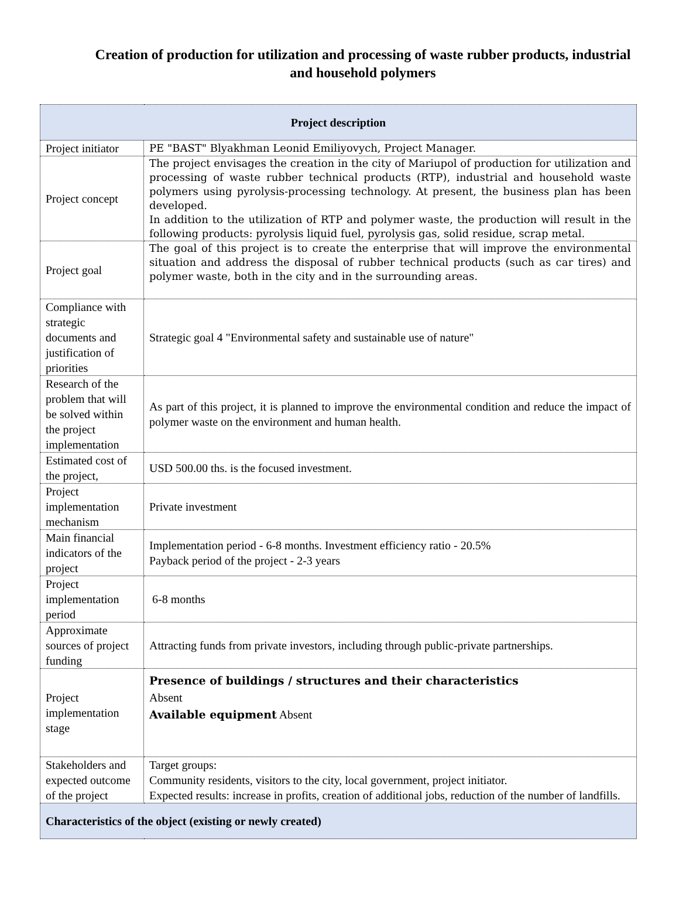Creation of production for utilization and processing of waste rubber products, industrial and household polymers
| Project description | |
| --- | --- |
| Project initiator | PE "BAST" Blyakhman Leonid Emiliyovych, Project Manager. |
| Project concept | The project envisages the creation in the city of Mariupol of production for utilization and processing of waste rubber technical products (RTP), industrial and household waste polymers using pyrolysis-processing technology. At present, the business plan has been developed. In addition to the utilization of RTP and polymer waste, the production will result in the following products: pyrolysis liquid fuel, pyrolysis gas, solid residue, scrap metal. |
| Project goal | The goal of this project is to create the enterprise that will improve the environmental situation and address the disposal of rubber technical products (such as car tires) and polymer waste, both in the city and in the surrounding areas. |
| Compliance with strategic documents and justification of priorities | Strategic goal 4 "Environmental safety and sustainable use of nature" |
| Research of the problem that will be solved within the project implementation | As part of this project, it is planned to improve the environmental condition and reduce the impact of polymer waste on the environment and human health. |
| Estimated cost of the project, | USD 500.00 ths. is the focused investment. |
| Project implementation mechanism | Private investment |
| Main financial indicators of the project | Implementation period - 6-8 months. Investment efficiency ratio - 20.5% Payback period of the project - 2-3 years |
| Project implementation period | 6-8 months |
| Approximate sources of project funding | Attracting funds from private investors, including through public-private partnerships. |
| Project implementation stage | Presence of buildings / structures and their characteristics Absent Available equipment Absent |
| Stakeholders and expected outcome of the project | Target groups: Community residents, visitors to the city, local government, project initiator. Expected results: increase in profits, creation of additional jobs, reduction of the number of landfills. |
| Characteristics of the object (existing or newly created) | |